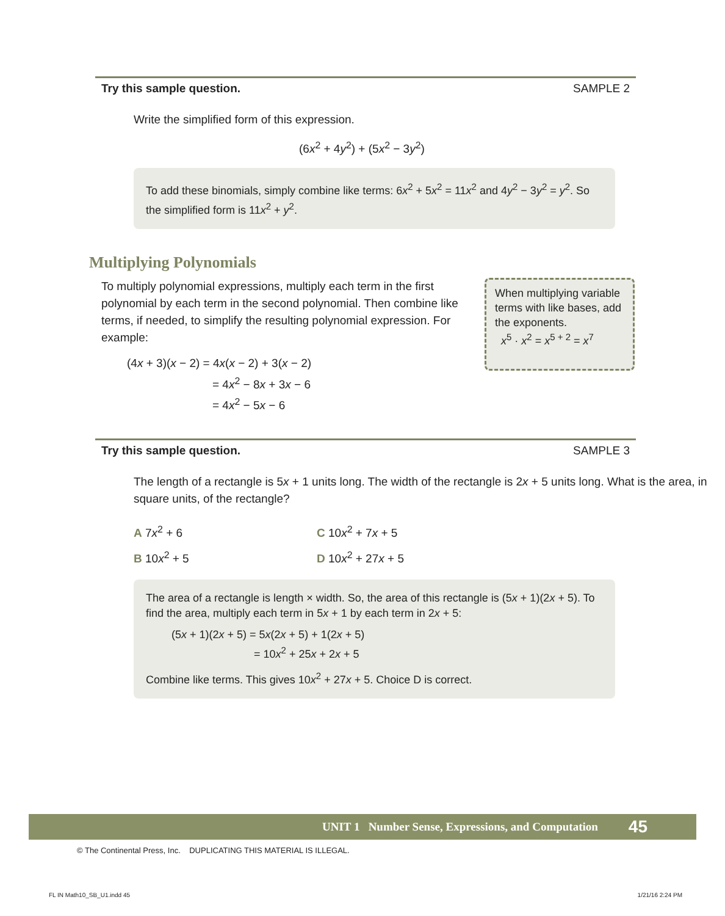Try this sample question. SAMPLE 2
Write the simplified form of this expression.
(6x<sup>2</sup> + 4y<sup>2</sup>) + (5x<sup>2</sup> − 3y<sup>2</sup>)
To add these binomials, simply combine like terms: 6x<sup>2</sup> + 5x<sup>2</sup> = 11x<sup>2</sup> and 4y<sup>2</sup> − 3y<sup>2</sup> = y<sup>2</sup>. So the simplified form is 11x<sup>2</sup> + y<sup>2</sup>.
Multiplying Polynomials
To multiply polynomial expressions, multiply each term in the first polynomial by each term in the second polynomial. Then combine like terms, if needed, to simplify the resulting polynomial expression. For example:
(4x + 3)(x − 2) = 4x(x − 2) + 3(x − 2)
= 4x<sup>2</sup> − 8x + 3x − 6
= 4x<sup>2</sup> − 5x − 6
When multiplying variable terms with like bases, add the exponents.
x<sup>5</sup> · x<sup>2</sup> = x<sup>5 + 2</sup> = x<sup>7</sup>
Try this sample question. SAMPLE 3
The length of a rectangle is 5x + 1 units long. The width of the rectangle is 2x + 5 units long. What is the area, in square units, of the rectangle?
A 7x<sup>2</sup> + 6 C 10x<sup>2</sup> + 7x + 5
B 10x<sup>2</sup> + 5 D 10x<sup>2</sup> + 27x + 5
The area of a rectangle is length × width. So, the area of this rectangle is (5x + 1)(2x + 5). To find the area, multiply each term in 5x + 1 by each term in 2x + 5:
(5x + 1)(2x + 5) = 5x(2x + 5) + 1(2x + 5)
= 10x<sup>2</sup> + 25x + 2x + 5
Combine like terms. This gives 10x<sup>2</sup> + 27x + 5. Choice D is correct.
UNIT 1 Number Sense, Expressions, and Computation 45
© The Continental Press, Inc. DUPLICATING THIS MATERIAL IS ILLEGAL.
FL IN Math10_SB_U1.indd 45 1/21/16 2:24 PM